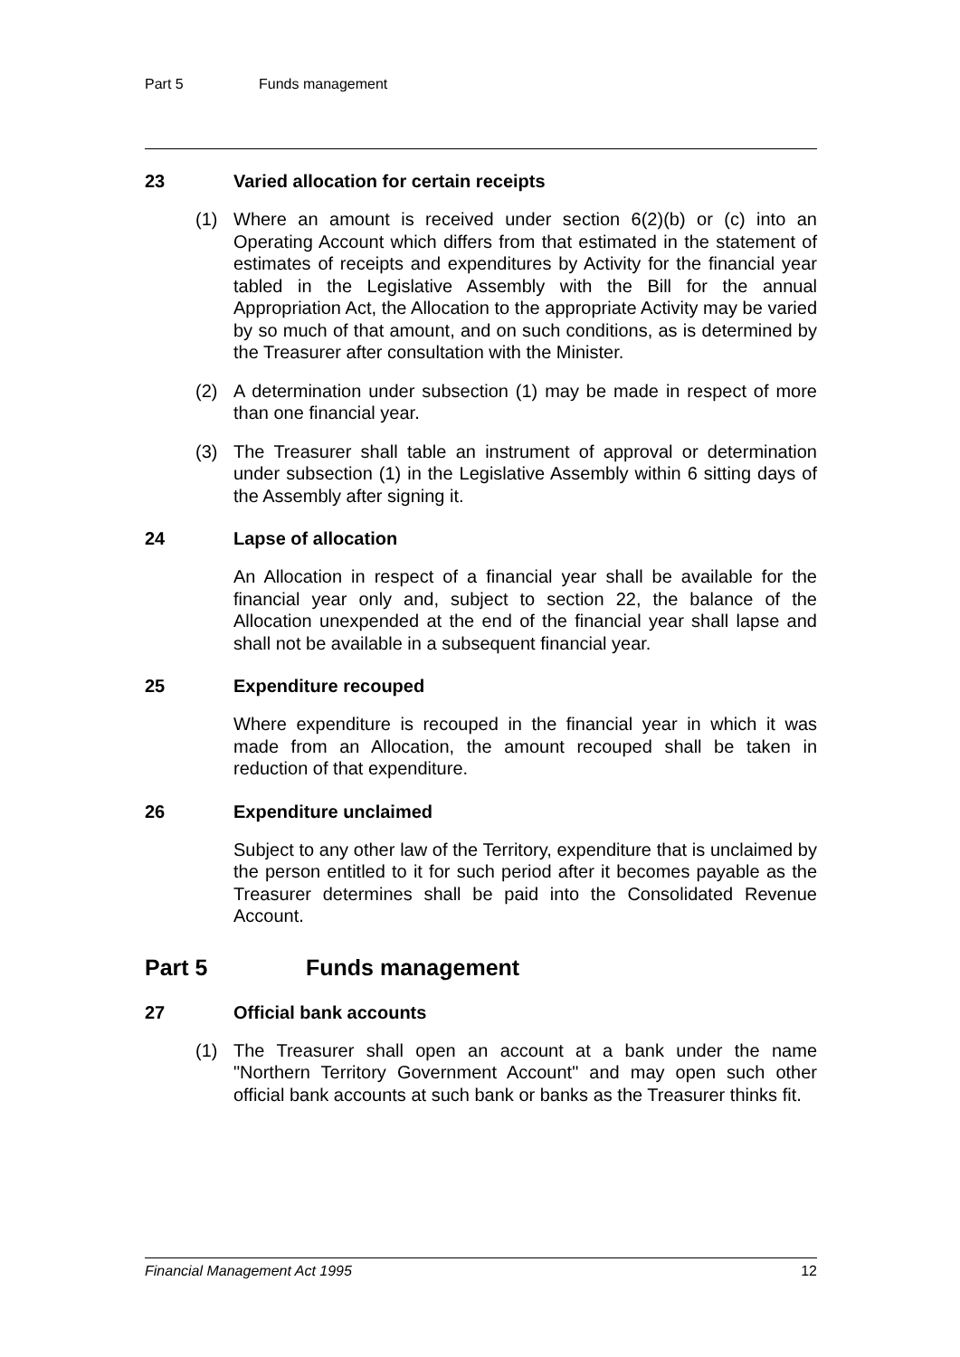Part 5 Funds management
23 Varied allocation for certain receipts
(1) Where an amount is received under section 6(2)(b) or (c) into an Operating Account which differs from that estimated in the statement of estimates of receipts and expenditures by Activity for the financial year tabled in the Legislative Assembly with the Bill for the annual Appropriation Act, the Allocation to the appropriate Activity may be varied by so much of that amount, and on such conditions, as is determined by the Treasurer after consultation with the Minister.
(2) A determination under subsection (1) may be made in respect of more than one financial year.
(3) The Treasurer shall table an instrument of approval or determination under subsection (1) in the Legislative Assembly within 6 sitting days of the Assembly after signing it.
24 Lapse of allocation
An Allocation in respect of a financial year shall be available for the financial year only and, subject to section 22, the balance of the Allocation unexpended at the end of the financial year shall lapse and shall not be available in a subsequent financial year.
25 Expenditure recouped
Where expenditure is recouped in the financial year in which it was made from an Allocation, the amount recouped shall be taken in reduction of that expenditure.
26 Expenditure unclaimed
Subject to any other law of the Territory, expenditure that is unclaimed by the person entitled to it for such period after it becomes payable as the Treasurer determines shall be paid into the Consolidated Revenue Account.
Part 5 Funds management
27 Official bank accounts
(1) The Treasurer shall open an account at a bank under the name "Northern Territory Government Account" and may open such other official bank accounts at such bank or banks as the Treasurer thinks fit.
Financial Management Act 1995 12